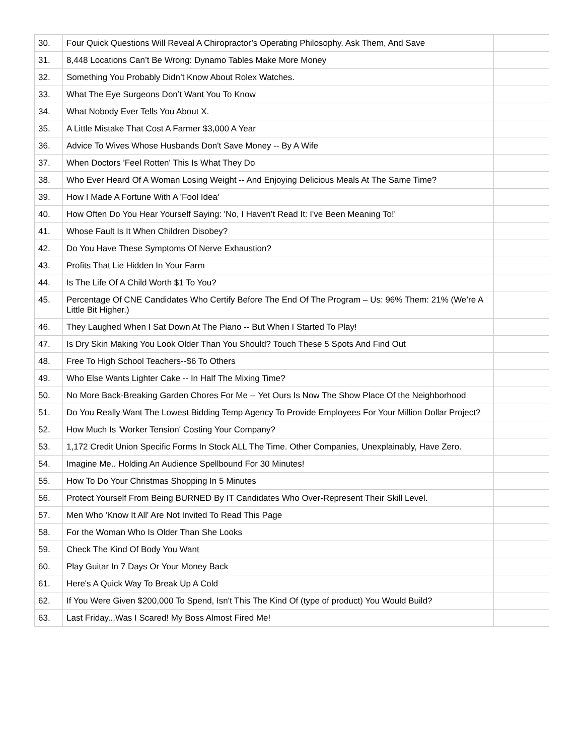| 30. | Four Quick Questions Will Reveal A Chiropractor’s Operating Philosophy. Ask Them, And Save | |
| 31. | 8,448 Locations Can’t Be Wrong: Dynamo Tables Make More Money | |
| 32. | Something You Probably Didn’t Know About Rolex Watches. | |
| 33. | What The Eye Surgeons Don’t Want You To Know | |
| 34. | What Nobody Ever Tells You About X. | |
| 35. | A Little Mistake That Cost A Farmer $3,000 A Year | |
| 36. | Advice To Wives Whose Husbands Don't Save Money -- By A Wife | |
| 37. | When Doctors 'Feel Rotten' This Is What They Do | |
| 38. | Who Ever Heard Of A Woman Losing Weight -- And Enjoying Delicious Meals At The Same Time? | |
| 39. | How I Made A Fortune With A 'Fool Idea' | |
| 40. | How Often Do You Hear Yourself Saying: 'No, I Haven’t Read It: I've Been Meaning To!' | |
| 41. | Whose Fault Is It When Children Disobey? | |
| 42. | Do You Have These Symptoms Of Nerve Exhaustion? | |
| 43. | Profits That Lie Hidden In Your Farm | |
| 44. | Is The Life Of A Child Worth $1 To You? | |
| 45. | Percentage Of CNE Candidates Who Certify Before The End Of The Program – Us: 96% Them: 21% (We’re A Little Bit Higher.) | |
| 46. | They Laughed When I Sat Down At The Piano -- But When I Started To Play! | |
| 47. | Is Dry Skin Making You Look Older Than You Should? Touch These 5 Spots And Find Out | |
| 48. | Free To High School Teachers--$6 To Others | |
| 49. | Who Else Wants Lighter Cake -- In Half The Mixing Time? | |
| 50. | No More Back-Breaking Garden Chores For Me -- Yet Ours Is Now The Show Place Of the Neighborhood | |
| 51. | Do You Really Want The Lowest Bidding Temp Agency To Provide Employees For Your Million Dollar Project? | |
| 52. | How Much Is 'Worker Tension' Costing Your Company? | |
| 53. | 1,172 Credit Union Specific Forms In Stock ALL The Time. Other Companies, Unexplainably, Have Zero. | |
| 54. | Imagine Me.. Holding An Audience Spellbound For 30 Minutes! | |
| 55. | How To Do Your Christmas Shopping In 5 Minutes | |
| 56. | Protect Yourself From Being BURNED By IT Candidates Who Over-Represent Their Skill Level. | |
| 57. | Men Who 'Know It All' Are Not Invited To Read This Page | |
| 58. | For the Woman Who Is Older Than She Looks | |
| 59. | Check The Kind Of Body You Want | |
| 60. | Play Guitar In 7 Days Or Your Money Back | |
| 61. | Here's A Quick Way To Break Up A Cold | |
| 62. | If You Were Given $200,000 To Spend, Isn't This The Kind Of (type of product) You Would Build? | |
| 63. | Last Friday...Was I Scared! My Boss Almost Fired Me! | |